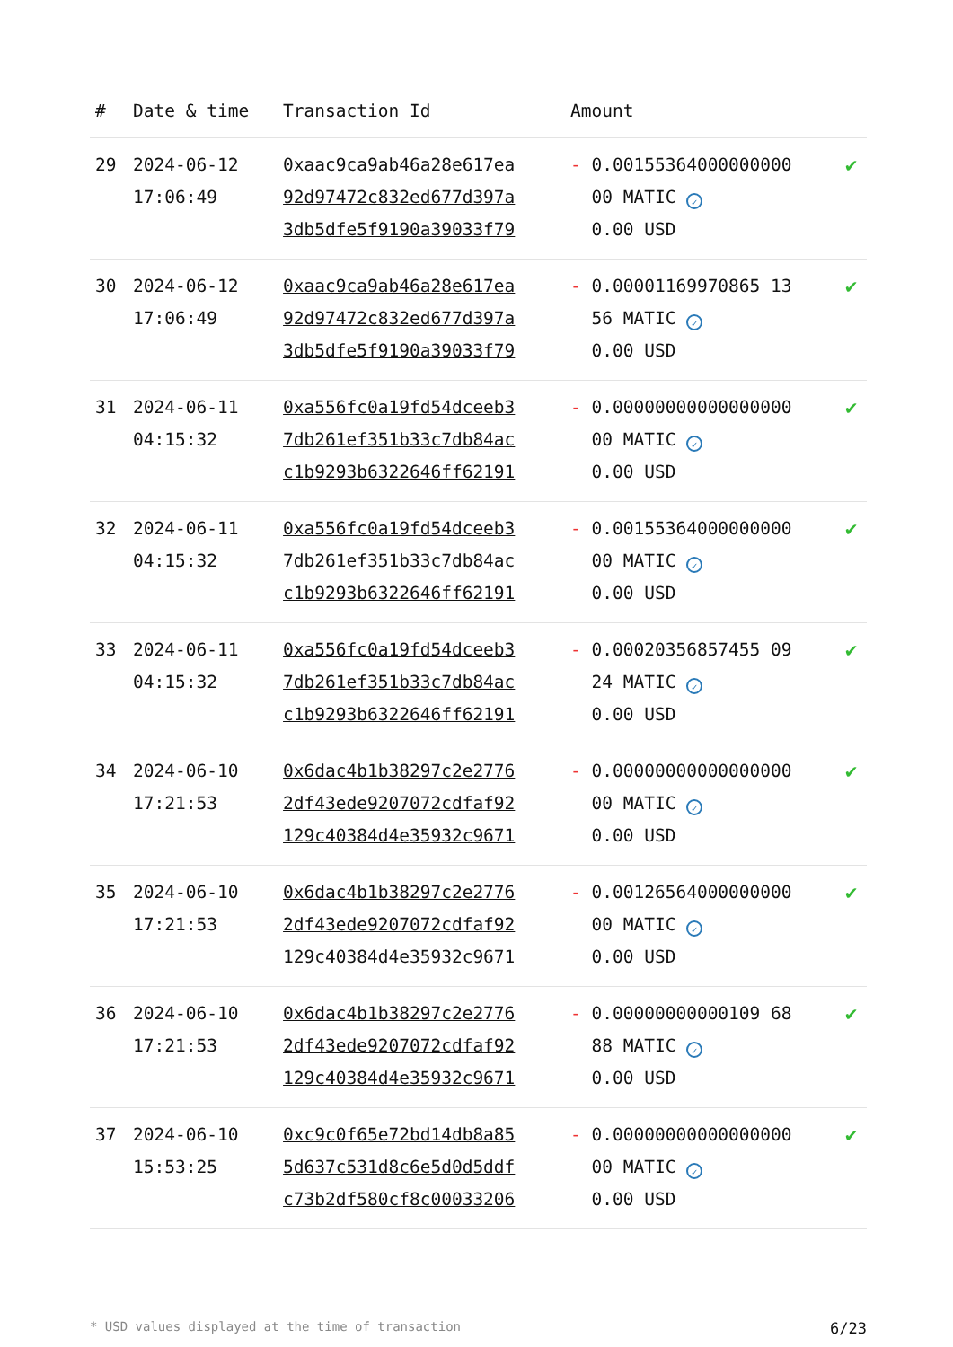| # | Date & time | Transaction Id | Amount | |
| --- | --- | --- | --- | --- |
| 29 | 2024-06-12 17:06:49 | 0xaac9ca9ab46a28e617ea 92d97472c832ed677d397a 3db5dfe5f9190a39033f79 | - 0.00155364000000000 00 MATIC ✓ 0.00 USD | ✔ |
| 30 | 2024-06-12 17:06:49 | 0xaac9ca9ab46a28e617ea 92d97472c832ed677d397a 3db5dfe5f9190a39033f79 | - 0.00001169970865 13 56 MATIC ✓ 0.00 USD | ✔ |
| 31 | 2024-06-11 04:15:32 | 0xa556fc0a19fd54dceeb3 7db261ef351b33c7db84ac c1b9293b6322646ff62191 | - 0.00000000000000000 00 MATIC ✓ 0.00 USD | ✔ |
| 32 | 2024-06-11 04:15:32 | 0xa556fc0a19fd54dceeb3 7db261ef351b33c7db84ac c1b9293b6322646ff62191 | - 0.00155364000000000 00 MATIC ✓ 0.00 USD | ✔ |
| 33 | 2024-06-11 04:15:32 | 0xa556fc0a19fd54dceeb3 7db261ef351b33c7db84ac c1b9293b6322646ff62191 | - 0.00020356857455 09 24 MATIC ✓ 0.00 USD | ✔ |
| 34 | 2024-06-10 17:21:53 | 0x6dac4b1b38297c2e2776 2df43ede9207072cdfaf92 129c40384d4e35932c9671 | - 0.00000000000000000 00 MATIC ✓ 0.00 USD | ✔ |
| 35 | 2024-06-10 17:21:53 | 0x6dac4b1b38297c2e2776 2df43ede9207072cdfaf92 129c40384d4e35932c9671 | - 0.00126564000000000 00 MATIC ✓ 0.00 USD | ✔ |
| 36 | 2024-06-10 17:21:53 | 0x6dac4b1b38297c2e2776 2df43ede9207072cdfaf92 129c40384d4e35932c9671 | - 0.00000000000109 68 88 MATIC ✓ 0.00 USD | ✔ |
| 37 | 2024-06-10 15:53:25 | 0xc9c0f65e72bd14db8a85 5d637c531d8c6e5d0d5ddf c73b2df580cf8c00033206 | - 0.00000000000000000 00 MATIC ✓ 0.00 USD | ✔ |
* USD values displayed at the time of transaction 6/23